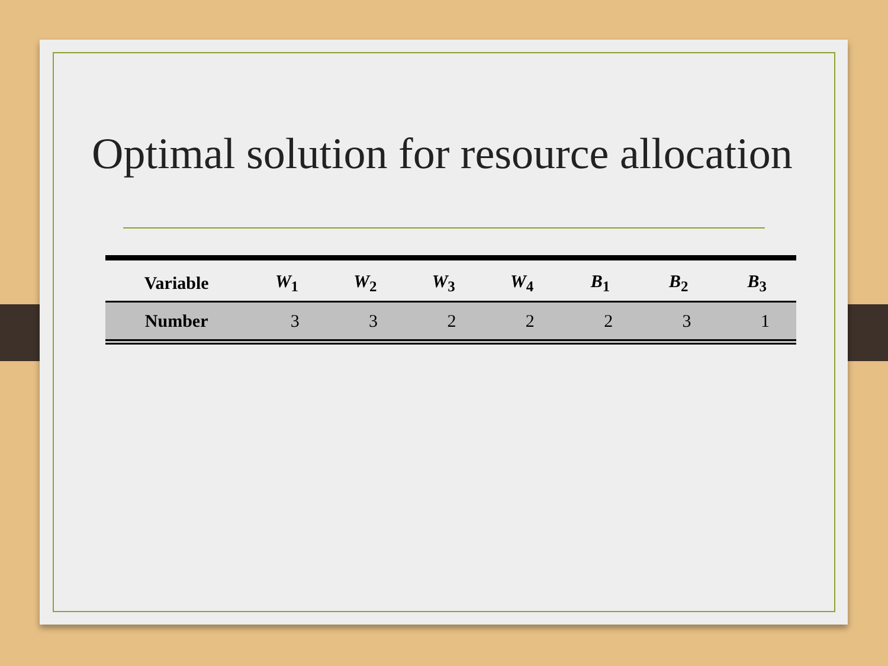Optimal solution for resource allocation
| Variable | W<sub>1</sub> | W<sub>2</sub> | W<sub>3</sub> | W<sub>4</sub> | B<sub>1</sub> | B<sub>2</sub> | B<sub>3</sub> |
| --- | --- | --- | --- | --- | --- | --- | --- |
| Number | 3 | 3 | 2 | 2 | 2 | 3 | 1 |